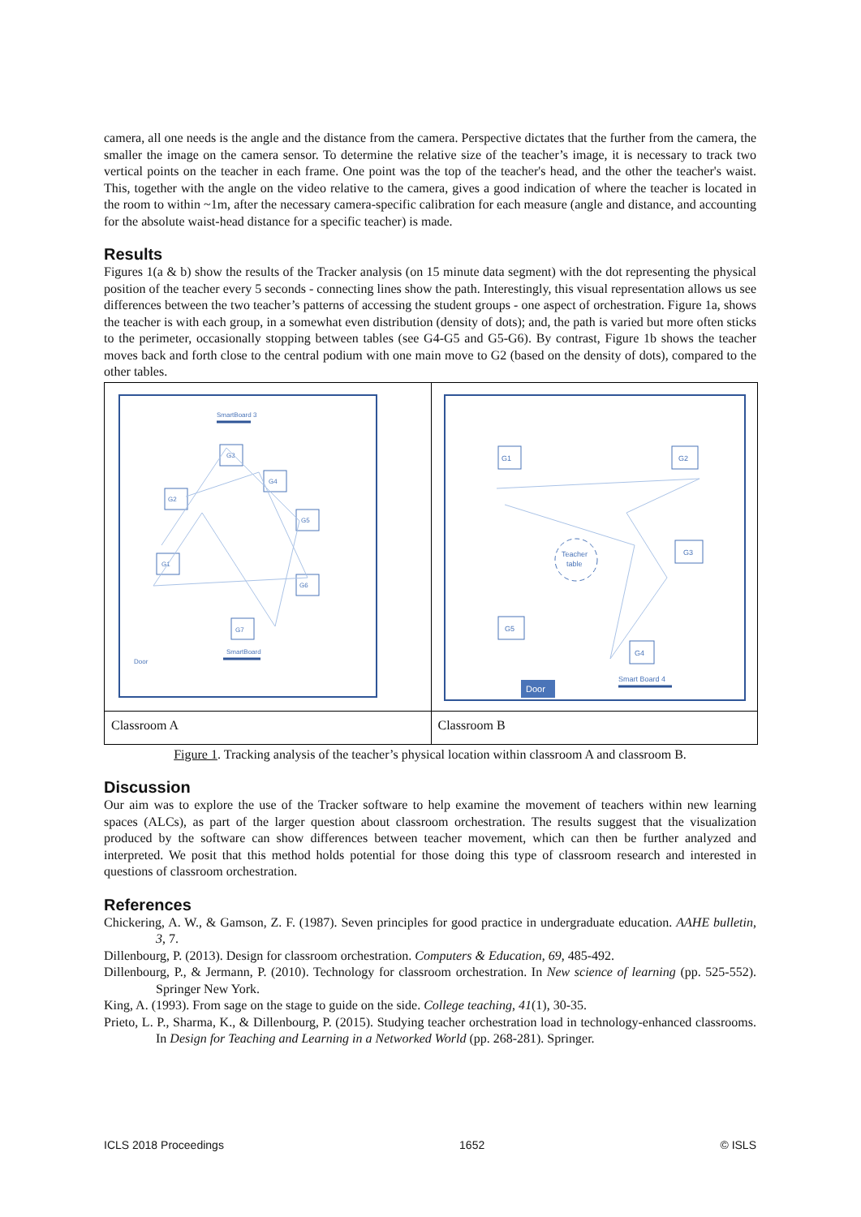camera, all one needs is the angle and the distance from the camera. Perspective dictates that the further from the camera, the smaller the image on the camera sensor. To determine the relative size of the teacher’s image, it is necessary to track two vertical points on the teacher in each frame. One point was the top of the teacher's head, and the other the teacher's waist. This, together with the angle on the video relative to the camera, gives a good indication of where the teacher is located in the room to within ~1m, after the necessary camera-specific calibration for each measure (angle and distance, and accounting for the absolute waist-head distance for a specific teacher) is made.
Results
Figures 1(a & b) show the results of the Tracker analysis (on 15 minute data segment) with the dot representing the physical position of the teacher every 5 seconds - connecting lines show the path. Interestingly, this visual representation allows us see differences between the two teacher’s patterns of accessing the student groups - one aspect of orchestration. Figure 1a, shows the teacher is with each group, in a somewhat even distribution (density of dots); and, the path is varied but more often sticks to the perimeter, occasionally stopping between tables (see G4-G5 and G5-G6). By contrast, Figure 1b shows the teacher moves back and forth close to the central podium with one main move to G2 (based on the density of dots), compared to the other tables.
| SmartBoard 3 G3 G2 G4 G5 G1 G6 G7 SmartBoard Door | G1 G2 G3 G5 G4 Teacher table Smart Board 4 Door |
| Classroom A | Classroom B |
Figure 1. Tracking analysis of the teacher’s physical location within classroom A and classroom B.
Discussion
Our aim was to explore the use of the Tracker software to help examine the movement of teachers within new learning spaces (ALCs), as part of the larger question about classroom orchestration. The results suggest that the visualization produced by the software can show differences between teacher movement, which can then be further analyzed and interpreted. We posit that this method holds potential for those doing this type of classroom research and interested in questions of classroom orchestration.
References
Chickering, A. W., & Gamson, Z. F. (1987). Seven principles for good practice in undergraduate education. AAHE bulletin, 3, 7.
Dillenbourg, P. (2013). Design for classroom orchestration. Computers & Education, 69, 485-492.
Dillenbourg, P., & Jermann, P. (2010). Technology for classroom orchestration. In New science of learning (pp. 525-552). Springer New York.
King, A. (1993). From sage on the stage to guide on the side. College teaching, 41(1), 30-35.
Prieto, L. P., Sharma, K., & Dillenbourg, P. (2015). Studying teacher orchestration load in technology-enhanced classrooms. In Design for Teaching and Learning in a Networked World (pp. 268-281). Springer.
ICLS 2018 Proceedings 1652 © ISLS